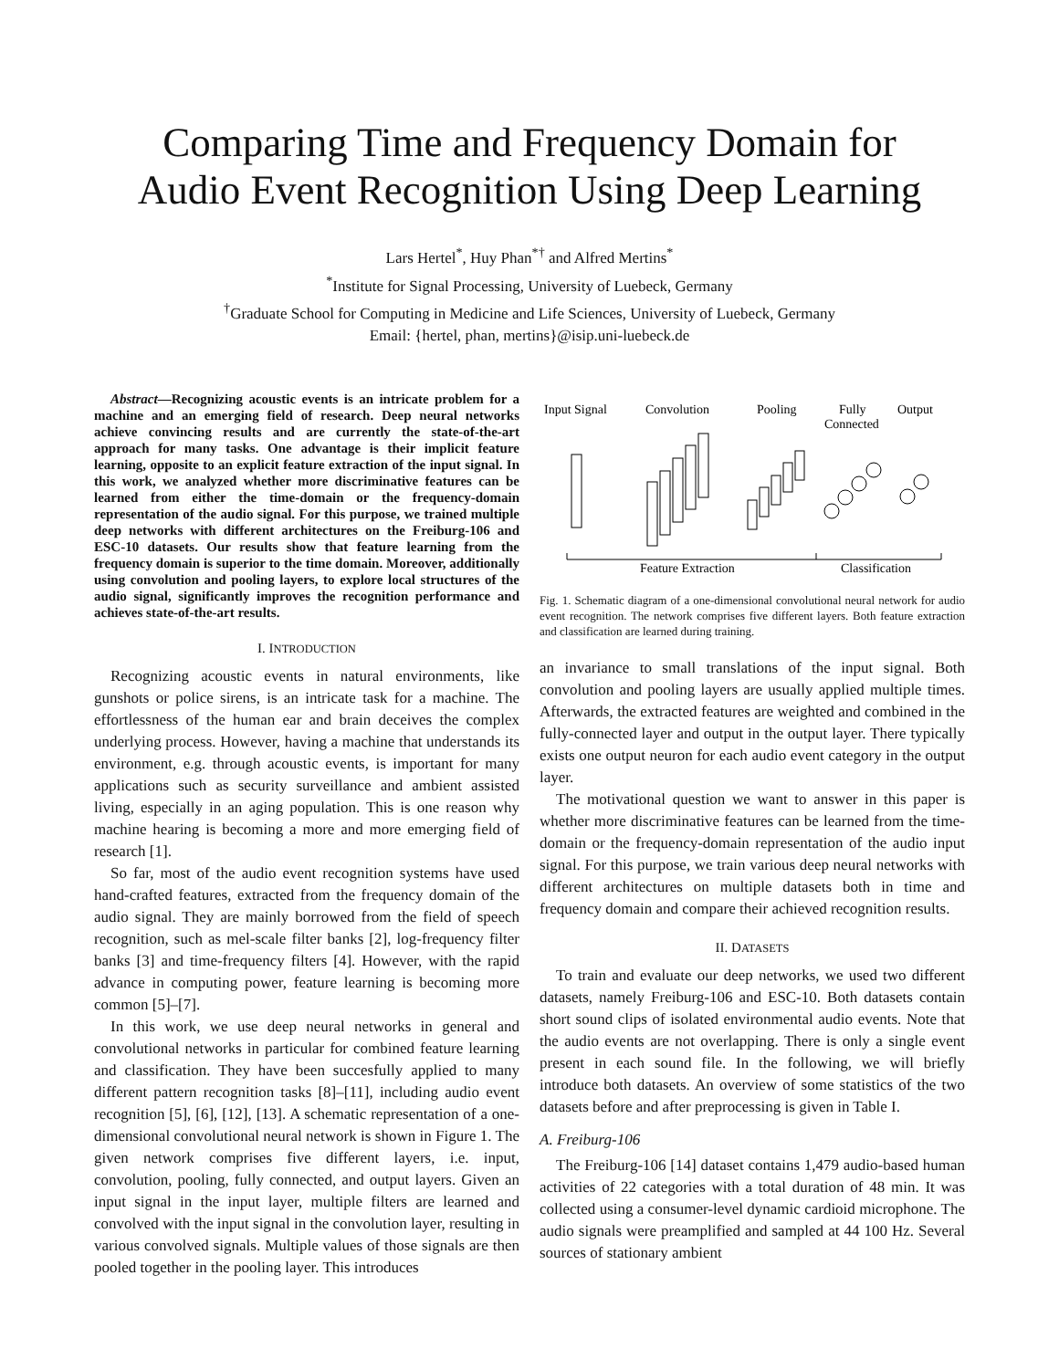Comparing Time and Frequency Domain for
Audio Event Recognition Using Deep Learning
Lars Hertel<sup>*</sup>, Huy Phan<sup>*†</sup> and Alfred Mertins<sup>*</sup>
<sup>*</sup> Institute for Signal Processing, University of Luebeck, Germany
<sup>†</sup> Graduate School for Computing in Medicine and Life Sciences, University of Luebeck, Germany
Email: {hertel, phan, mertins}@isip.uni-luebeck.de
Abstract—Recognizing acoustic events is an intricate problem for a machine and an emerging field of research. Deep neural networks achieve convincing results and are currently the state-of-the-art approach for many tasks. One advantage is their implicit feature learning, opposite to an explicit feature extraction of the input signal. In this work, we analyzed whether more discriminative features can be learned from either the time-domain or the frequency-domain representation of the audio signal. For this purpose, we trained multiple deep networks with different architectures on the Freiburg-106 and ESC-10 datasets. Our results show that feature learning from the frequency domain is superior to the time domain. Moreover, additionally using convolution and pooling layers, to explore local structures of the audio signal, significantly improves the recognition performance and achieves state-of-the-art results.
I. INTRODUCTION
Recognizing acoustic events in natural environments, like gunshots or police sirens, is an intricate task for a machine. The effortlessness of the human ear and brain deceives the complex underlying process. However, having a machine that understands its environment, e.g. through acoustic events, is important for many applications such as security surveillance and ambient assisted living, especially in an aging population. This is one reason why machine hearing is becoming a more and more emerging field of research [1].
So far, most of the audio event recognition systems have used hand-crafted features, extracted from the frequency domain of the audio signal. They are mainly borrowed from the field of speech recognition, such as mel-scale filter banks [2], log-frequency filter banks [3] and time-frequency filters [4]. However, with the rapid advance in computing power, feature learning is becoming more common [5]–[7].
In this work, we use deep neural networks in general and convolutional networks in particular for combined feature learning and classification. They have been succesfully applied to many different pattern recognition tasks [8]–[11], including audio event recognition [5], [6], [12], [13]. A schematic representation of a one-dimensional convolutional neural network is shown in Figure 1. The given network comprises five different layers, i.e. input, convolution, pooling, fully connected, and output layers. Given an input signal in the input layer, multiple filters are learned and convolved with the input signal in the convolution layer, resulting in various convolved signals. Multiple values of those signals are then pooled together in the pooling layer. This introduces
Input Signal
Convolution
Pooling
Fully
Connected
Output
Feature Extraction
Classification
Fig. 1. Schematic diagram of a one-dimensional convolutional neural network for audio event recognition. The network comprises five different layers. Both feature extraction and classification are learned during training.
an invariance to small translations of the input signal. Both convolution and pooling layers are usually applied multiple times. Afterwards, the extracted features are weighted and combined in the fully-connected layer and output in the output layer. There typically exists one output neuron for each audio event category in the output layer.
The motivational question we want to answer in this paper is whether more discriminative features can be learned from the time-domain or the frequency-domain representation of the audio input signal. For this purpose, we train various deep neural networks with different architectures on multiple datasets both in time and frequency domain and compare their achieved recognition results.
II. DATASETS
To train and evaluate our deep networks, we used two different datasets, namely Freiburg-106 and ESC-10. Both datasets contain short sound clips of isolated environmental audio events. Note that the audio events are not overlapping. There is only a single event present in each sound file. In the following, we will briefly introduce both datasets. An overview of some statistics of the two datasets before and after preprocessing is given in Table I.
A. Freiburg-106
The Freiburg-106 [14] dataset contains 1,479 audio-based human activities of 22 categories with a total duration of 48 min. It was collected using a consumer-level dynamic cardioid microphone. The audio signals were preamplified and sampled at 44 100 Hz. Several sources of stationary ambient